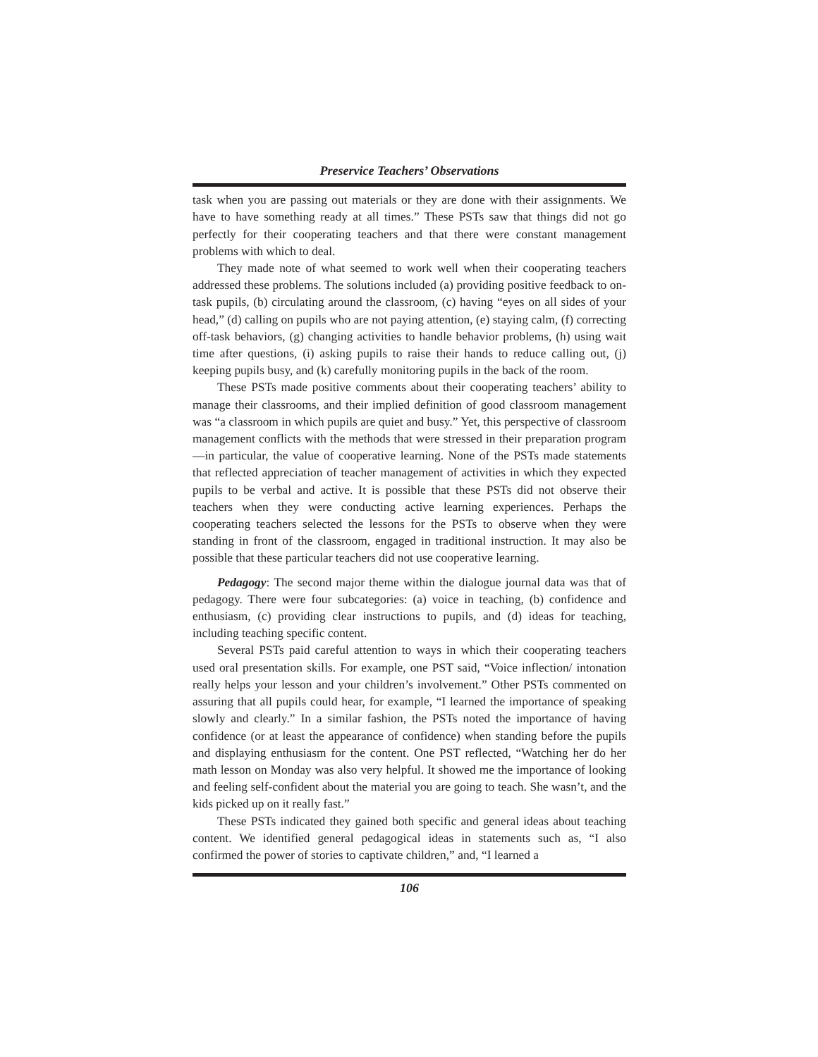Preservice Teachers’ Observations
task when you are passing out materials or they are done with their assignments. We have to have something ready at all times.” These PSTs saw that things did not go perfectly for their cooperating teachers and that there were constant management problems with which to deal.
They made note of what seemed to work well when their cooperating teachers addressed these problems. The solutions included (a) providing positive feedback to on-task pupils, (b) circulating around the classroom, (c) having “eyes on all sides of your head,” (d) calling on pupils who are not paying attention, (e) staying calm, (f) correcting off-task behaviors, (g) changing activities to handle behavior problems, (h) using wait time after questions, (i) asking pupils to raise their hands to reduce calling out, (j) keeping pupils busy, and (k) carefully monitoring pupils in the back of the room.
These PSTs made positive comments about their cooperating teachers’ ability to manage their classrooms, and their implied definition of good classroom management was “a classroom in which pupils are quiet and busy.” Yet, this perspective of classroom management conflicts with the methods that were stressed in their preparation program—in particular, the value of cooperative learning. None of the PSTs made statements that reflected appreciation of teacher management of activities in which they expected pupils to be verbal and active. It is possible that these PSTs did not observe their teachers when they were conducting active learning experiences. Perhaps the cooperating teachers selected the lessons for the PSTs to observe when they were standing in front of the classroom, engaged in traditional instruction. It may also be possible that these particular teachers did not use cooperative learning.
Pedagogy: The second major theme within the dialogue journal data was that of pedagogy. There were four subcategories: (a) voice in teaching, (b) confidence and enthusiasm, (c) providing clear instructions to pupils, and (d) ideas for teaching, including teaching specific content.
Several PSTs paid careful attention to ways in which their cooperating teachers used oral presentation skills. For example, one PST said, “Voice inflection/ intonation really helps your lesson and your children’s involvement.” Other PSTs commented on assuring that all pupils could hear, for example, “I learned the importance of speaking slowly and clearly.” In a similar fashion, the PSTs noted the importance of having confidence (or at least the appearance of confidence) when standing before the pupils and displaying enthusiasm for the content. One PST reflected, “Watching her do her math lesson on Monday was also very helpful. It showed me the importance of looking and feeling self-confident about the material you are going to teach. She wasn’t, and the kids picked up on it really fast.”
These PSTs indicated they gained both specific and general ideas about teaching content. We identified general pedagogical ideas in statements such as, “I also confirmed the power of stories to captivate children,” and, “I learned a
106